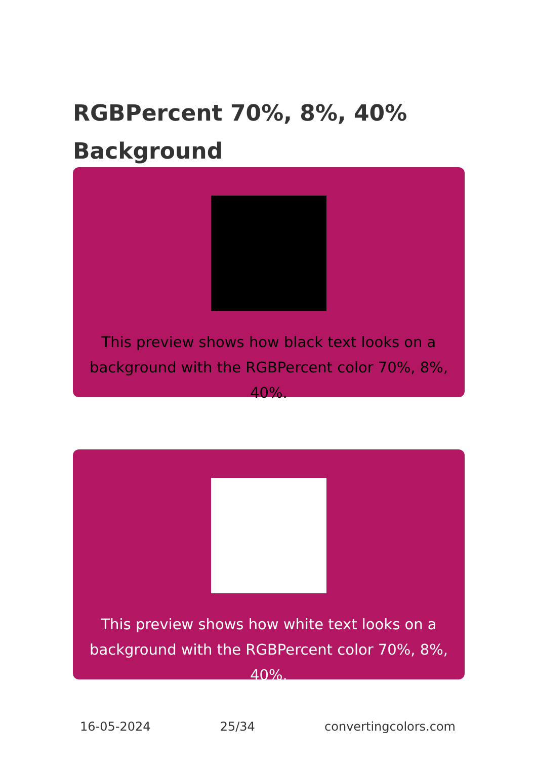RGBPercent 70%, 8%, 40%
Background
This preview shows how black text looks on a background with the RGBPercent color 70%, 8%, 40%.
This preview shows how white text looks on a background with the RGBPercent color 70%, 8%, 40%.
16-05-2024 25/34 convertingcolors.com